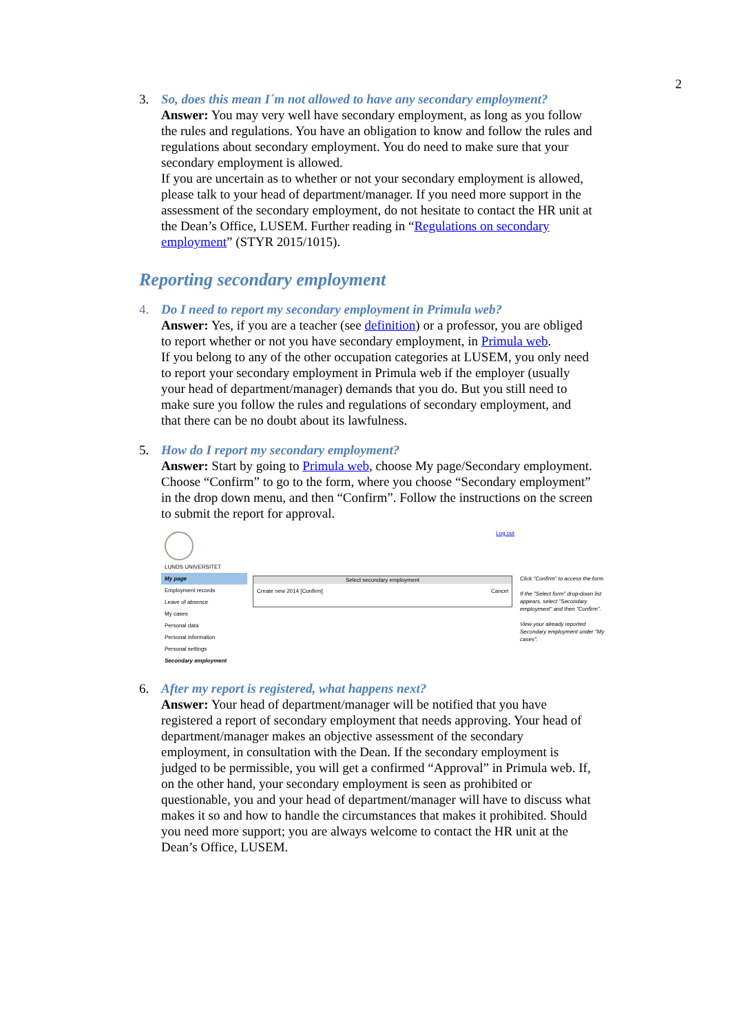2
3. So, does this mean I´m not allowed to have any secondary employment?
Answer: You may very well have secondary employment, as long as you follow the rules and regulations. You have an obligation to know and follow the rules and regulations about secondary employment. You do need to make sure that your secondary employment is allowed.
If you are uncertain as to whether or not your secondary employment is allowed, please talk to your head of department/manager. If you need more support in the assessment of the secondary employment, do not hesitate to contact the HR unit at the Dean’s Office, LUSEM. Further reading in “Regulations on secondary employment” (STYR 2015/1015).
Reporting secondary employment
4. Do I need to report my secondary employment in Primula web?
Answer: Yes, if you are a teacher (see definition) or a professor, you are obliged to report whether or not you have secondary employment, in Primula web.
If you belong to any of the other occupation categories at LUSEM, you only need to report your secondary employment in Primula web if the employer (usually your head of department/manager) demands that you do. But you still need to make sure you follow the rules and regulations of secondary employment, and that there can be no doubt about its lawfulness.
5. How do I report my secondary employment?
Answer: Start by going to Primula web, choose My page/Secondary employment. Choose “Confirm” to go to the form, where you choose “Secondary employment” in the drop down menu, and then “Confirm”. Follow the instructions on the screen to submit the report for approval.
LUNDS UNIVERSITET
My page
Employment records
Leave of absence
My cases
Personal data
Personal information
Personal settings
Secondary employment
Log out
Select secondary employment
Create new 2014 [Confirm] Cancel
Click "Confirm" to access the form.
If the "Select form" drop-down list appears, select "Secondary employment" and then "Confirm".
View your already reported Secondary employment under "My cases".
6. After my report is registered, what happens next?
Answer: Your head of department/manager will be notified that you have registered a report of secondary employment that needs approving. Your head of department/manager makes an objective assessment of the secondary employment, in consultation with the Dean. If the secondary employment is judged to be permissible, you will get a confirmed “Approval” in Primula web. If, on the other hand, your secondary employment is seen as prohibited or questionable, you and your head of department/manager will have to discuss what makes it so and how to handle the circumstances that makes it prohibited. Should you need more support; you are always welcome to contact the HR unit at the Dean’s Office, LUSEM.